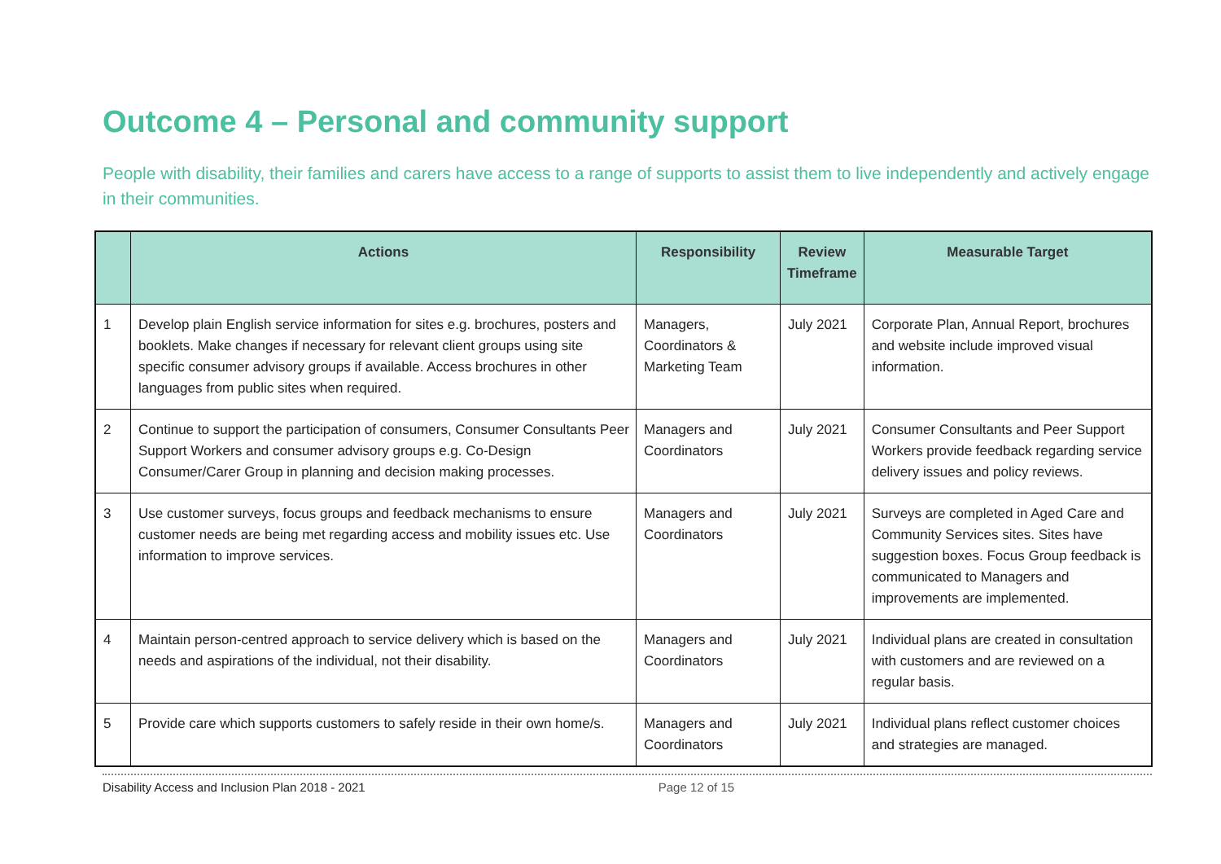Outcome 4 – Personal and community support
People with disability, their families and carers have access to a range of supports to assist them to live independently and actively engage in their communities.
| | Actions | Responsibility | Review Timeframe | Measurable Target |
| --- | --- | --- | --- | --- |
| 1 | Develop plain English service information for sites e.g. brochures, posters and booklets. Make changes if necessary for relevant client groups using site specific consumer advisory groups if available. Access brochures in other languages from public sites when required. | Managers, Coordinators & Marketing Team | July 2021 | Corporate Plan, Annual Report, brochures and website include improved visual information. |
| 2 | Continue to support the participation of consumers, Consumer Consultants Peer Support Workers and consumer advisory groups e.g. Co-Design Consumer/Carer Group in planning and decision making processes. | Managers and Coordinators | July 2021 | Consumer Consultants and Peer Support Workers provide feedback regarding service delivery issues and policy reviews. |
| 3 | Use customer surveys, focus groups and feedback mechanisms to ensure customer needs are being met regarding access and mobility issues etc. Use information to improve services. | Managers and Coordinators | July 2021 | Surveys are completed in Aged Care and Community Services sites. Sites have suggestion boxes. Focus Group feedback is communicated to Managers and improvements are implemented. |
| 4 | Maintain person-centred approach to service delivery which is based on the needs and aspirations of the individual, not their disability. | Managers and Coordinators | July 2021 | Individual plans are created in consultation with customers and are reviewed on a regular basis. |
| 5 | Provide care which supports customers to safely reside in their own home/s. | Managers and Coordinators | July 2021 | Individual plans reflect customer choices and strategies are managed. |
Disability Access and Inclusion Plan 2018 - 2021 Page 12 of 15